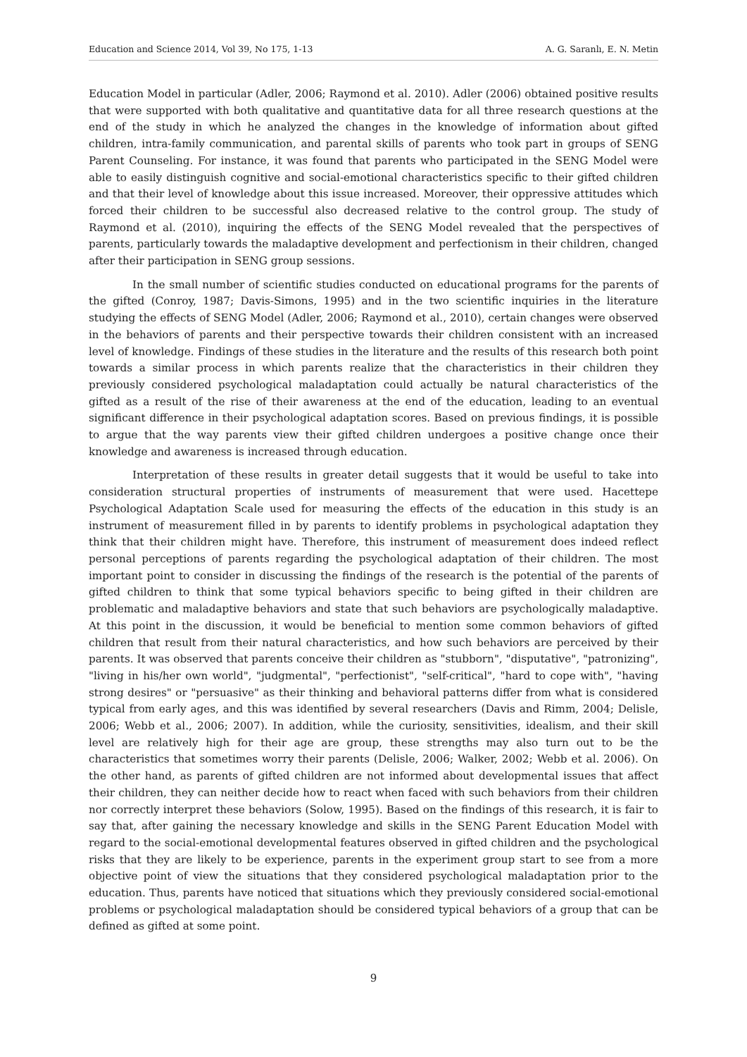Education and Science 2014, Vol 39, No 175, 1-13 A. G. Saranlı, E. N. Metin
Education Model in particular (Adler, 2006; Raymond et al. 2010). Adler (2006) obtained positive results that were supported with both qualitative and quantitative data for all three research questions at the end of the study in which he analyzed the changes in the knowledge of information about gifted children, intra-family communication, and parental skills of parents who took part in groups of SENG Parent Counseling. For instance, it was found that parents who participated in the SENG Model were able to easily distinguish cognitive and social-emotional characteristics specific to their gifted children and that their level of knowledge about this issue increased. Moreover, their oppressive attitudes which forced their children to be successful also decreased relative to the control group. The study of Raymond et al. (2010), inquiring the effects of the SENG Model revealed that the perspectives of parents, particularly towards the maladaptive development and perfectionism in their children, changed after their participation in SENG group sessions.
In the small number of scientific studies conducted on educational programs for the parents of the gifted (Conroy, 1987; Davis-Simons, 1995) and in the two scientific inquiries in the literature studying the effects of SENG Model (Adler, 2006; Raymond et al., 2010), certain changes were observed in the behaviors of parents and their perspective towards their children consistent with an increased level of knowledge. Findings of these studies in the literature and the results of this research both point towards a similar process in which parents realize that the characteristics in their children they previously considered psychological maladaptation could actually be natural characteristics of the gifted as a result of the rise of their awareness at the end of the education, leading to an eventual significant difference in their psychological adaptation scores. Based on previous findings, it is possible to argue that the way parents view their gifted children undergoes a positive change once their knowledge and awareness is increased through education.
Interpretation of these results in greater detail suggests that it would be useful to take into consideration structural properties of instruments of measurement that were used. Hacettepe Psychological Adaptation Scale used for measuring the effects of the education in this study is an instrument of measurement filled in by parents to identify problems in psychological adaptation they think that their children might have. Therefore, this instrument of measurement does indeed reflect personal perceptions of parents regarding the psychological adaptation of their children. The most important point to consider in discussing the findings of the research is the potential of the parents of gifted children to think that some typical behaviors specific to being gifted in their children are problematic and maladaptive behaviors and state that such behaviors are psychologically maladaptive. At this point in the discussion, it would be beneficial to mention some common behaviors of gifted children that result from their natural characteristics, and how such behaviors are perceived by their parents. It was observed that parents conceive their children as "stubborn", "disputative", "patronizing", "living in his/her own world", "judgmental", "perfectionist", "self-critical", "hard to cope with", "having strong desires" or "persuasive" as their thinking and behavioral patterns differ from what is considered typical from early ages, and this was identified by several researchers (Davis and Rimm, 2004; Delisle, 2006; Webb et al., 2006; 2007). In addition, while the curiosity, sensitivities, idealism, and their skill level are relatively high for their age are group, these strengths may also turn out to be the characteristics that sometimes worry their parents (Delisle, 2006; Walker, 2002; Webb et al. 2006). On the other hand, as parents of gifted children are not informed about developmental issues that affect their children, they can neither decide how to react when faced with such behaviors from their children nor correctly interpret these behaviors (Solow, 1995). Based on the findings of this research, it is fair to say that, after gaining the necessary knowledge and skills in the SENG Parent Education Model with regard to the social-emotional developmental features observed in gifted children and the psychological risks that they are likely to be experience, parents in the experiment group start to see from a more objective point of view the situations that they considered psychological maladaptation prior to the education. Thus, parents have noticed that situations which they previously considered social-emotional problems or psychological maladaptation should be considered typical behaviors of a group that can be defined as gifted at some point.
9